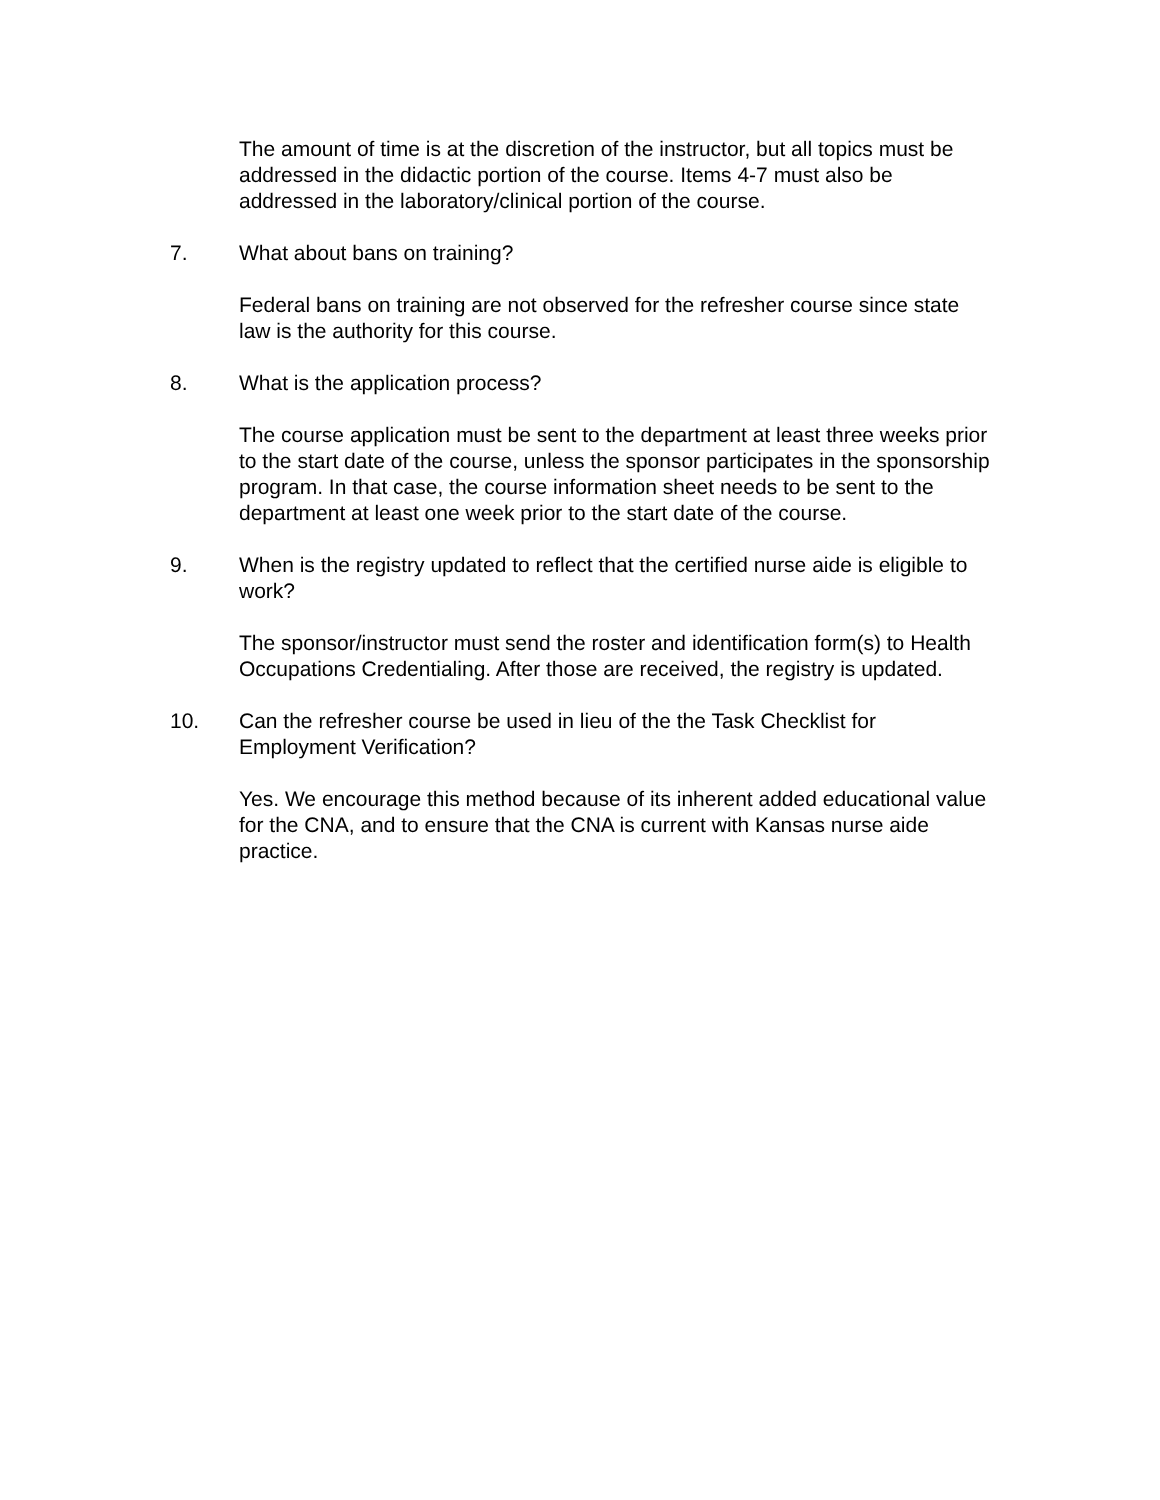The amount of time is at the discretion of the instructor, but all topics must be addressed in the didactic portion of the course. Items 4-7 must also be addressed in the laboratory/clinical portion of the course.
7. What about bans on training?
Federal bans on training are not observed for the refresher course since state law is the authority for this course.
8. What is the application process?
The course application must be sent to the department at least three weeks prior to the start date of the course, unless the sponsor participates in the sponsorship program. In that case, the course information sheet needs to be sent to the department at least one week prior to the start date of the course.
9. When is the registry updated to reflect that the certified nurse aide is eligible to work?
The sponsor/instructor must send the roster and identification form(s) to Health Occupations Credentialing. After those are received, the registry is updated.
10. Can the refresher course be used in lieu of the the Task Checklist for Employment Verification?
Yes. We encourage this method because of its inherent added educational value for the CNA, and to ensure that the CNA is current with Kansas nurse aide practice.